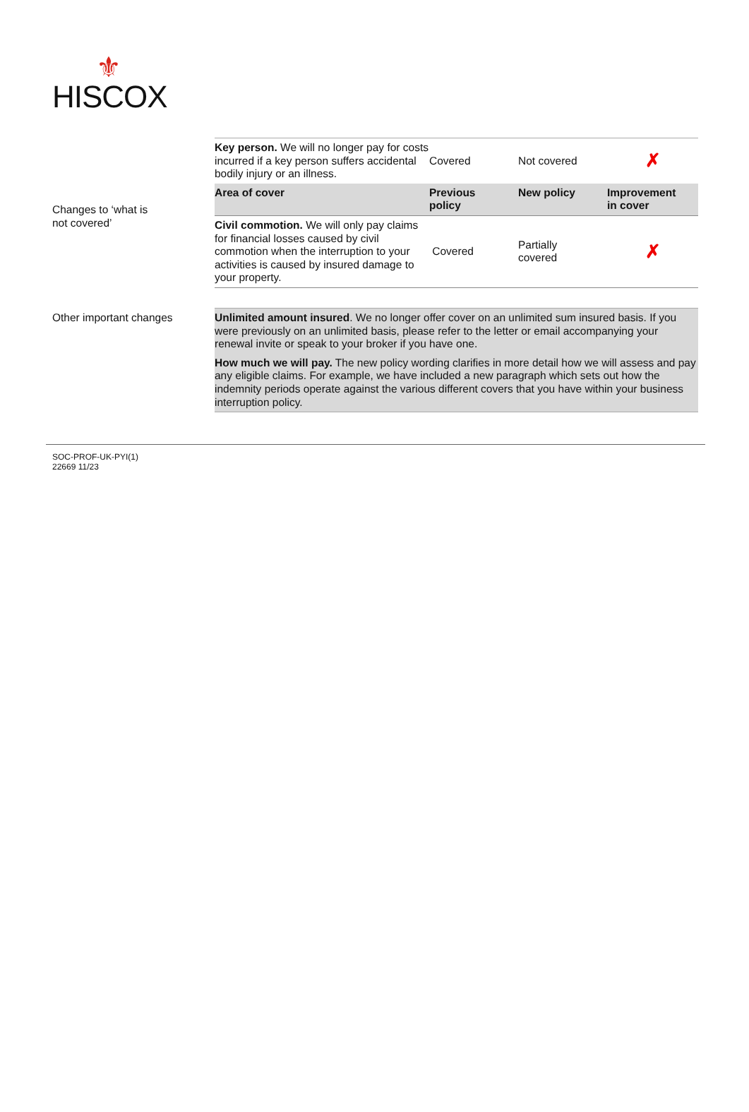⚜
HISCOX
Changes to ‘what is
not covered’
| Key person. We will no longer pay for costs incurred if a key person suffers accidental bodily injury or an illness. | Covered | Not covered | ✗ |
| Area of cover | Previous policy | New policy | Improvement in cover |
| Civil commotion. We will only pay claims for financial losses caused by civil commotion when the interruption to your activities is caused by insured damage to your property. | Covered | Partially covered | ✗ |
Other important changes Unlimited amount insured. We no longer offer cover on an unlimited sum insured basis. If you were previously on an unlimited basis, please refer to the letter or email accompanying your renewal invite or speak to your broker if you have one.
How much we will pay. The new policy wording clarifies in more detail how we will assess and pay any eligible claims. For example, we have included a new paragraph which sets out how the indemnity periods operate against the various different covers that you have within your business interruption policy.
SOC-PROF-UK-PYI(1)
22669 11/23